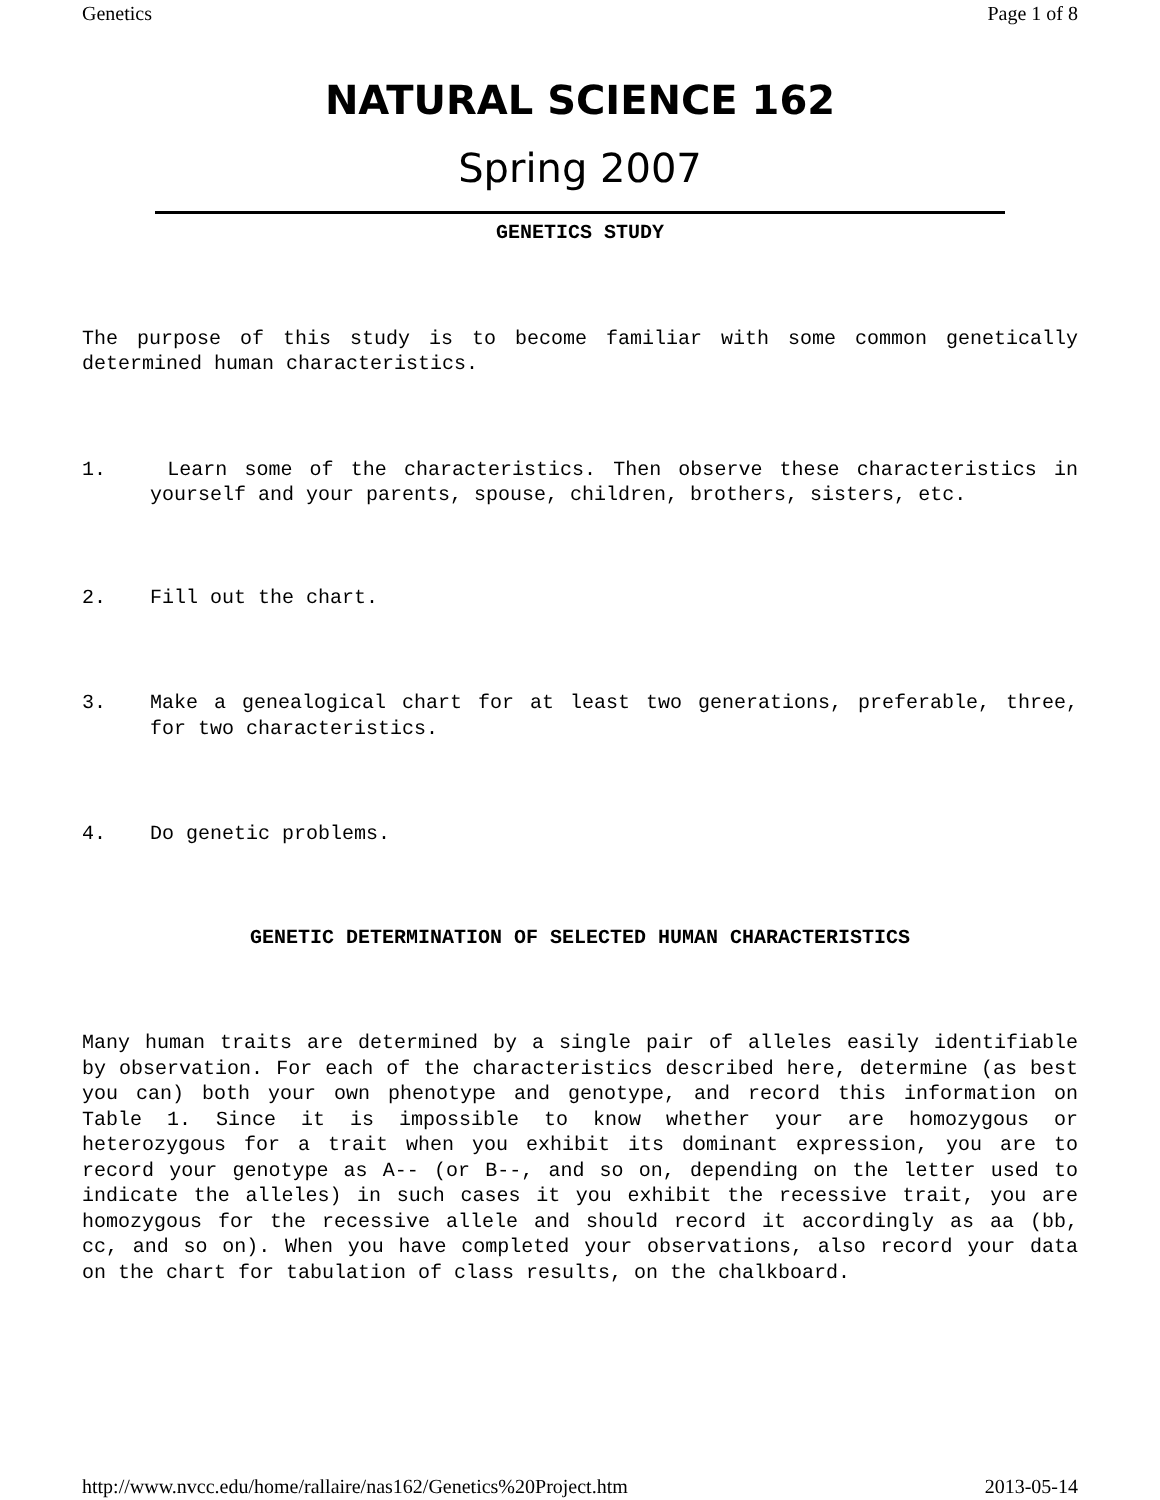Genetics Page 1 of 8
NATURAL SCIENCE 162
Spring 2007
GENETICS STUDY
The purpose of this study is to become familiar with some common genetically determined human characteristics.
1. Learn some of the characteristics. Then observe these characteristics in yourself and your parents, spouse, children, brothers, sisters, etc.
2. Fill out the chart.
3. Make a genealogical chart for at least two generations, preferable, three, for two characteristics.
4. Do genetic problems.
GENETIC DETERMINATION OF SELECTED HUMAN CHARACTERISTICS
Many human traits are determined by a single pair of alleles easily identifiable by observation. For each of the characteristics described here, determine (as best you can) both your own phenotype and genotype, and record this information on Table 1. Since it is impossible to know whether your are homozygous or heterozygous for a trait when you exhibit its dominant expression, you are to record your genotype as A-- (or B--, and so on, depending on the letter used to indicate the alleles) in such cases it you exhibit the recessive trait, you are homozygous for the recessive allele and should record it accordingly as aa (bb, cc, and so on). When you have completed your observations, also record your data on the chart for tabulation of class results, on the chalkboard.
http://www.nvcc.edu/home/rallaire/nas162/Genetics%20Project.htm 2013-05-14